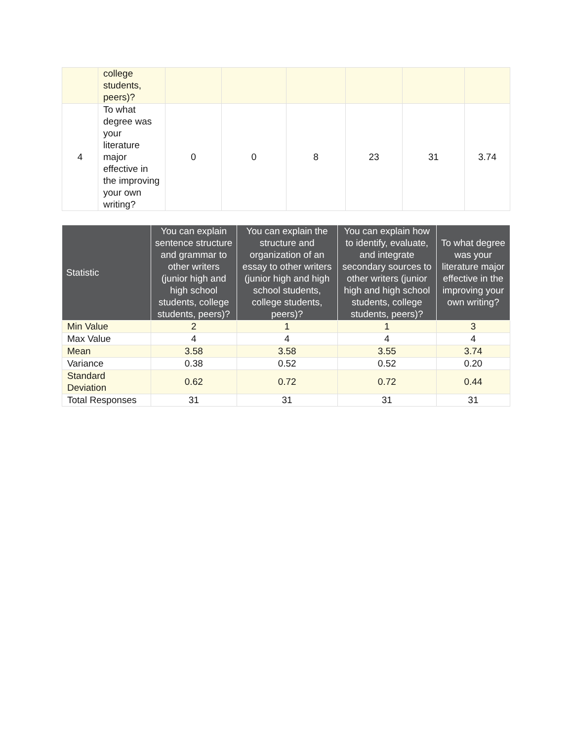| | college students, peers)? | | | | | | |
| 4 | To what degree was your literature major effective in the improving your own writing? | 0 | 0 | 8 | 23 | 31 | 3.74 |
| Statistic | You can explain sentence structure and grammar to other writers (junior high and high school students, college students, peers)? | You can explain the structure and organization of an essay to other writers (junior high and high school students, college students, peers)? | You can explain how to identify, evaluate, and integrate secondary sources to other writers (junior high and high school students, college students, peers)? | To what degree was your literature major effective in the improving your own writing? |
| --- | --- | --- | --- | --- |
| Min Value | 2 | 1 | 1 | 3 |
| Max Value | 4 | 4 | 4 | 4 |
| Mean | 3.58 | 3.58 | 3.55 | 3.74 |
| Variance | 0.38 | 0.52 | 0.52 | 0.20 |
| Standard Deviation | 0.62 | 0.72 | 0.72 | 0.44 |
| Total Responses | 31 | 31 | 31 | 31 |